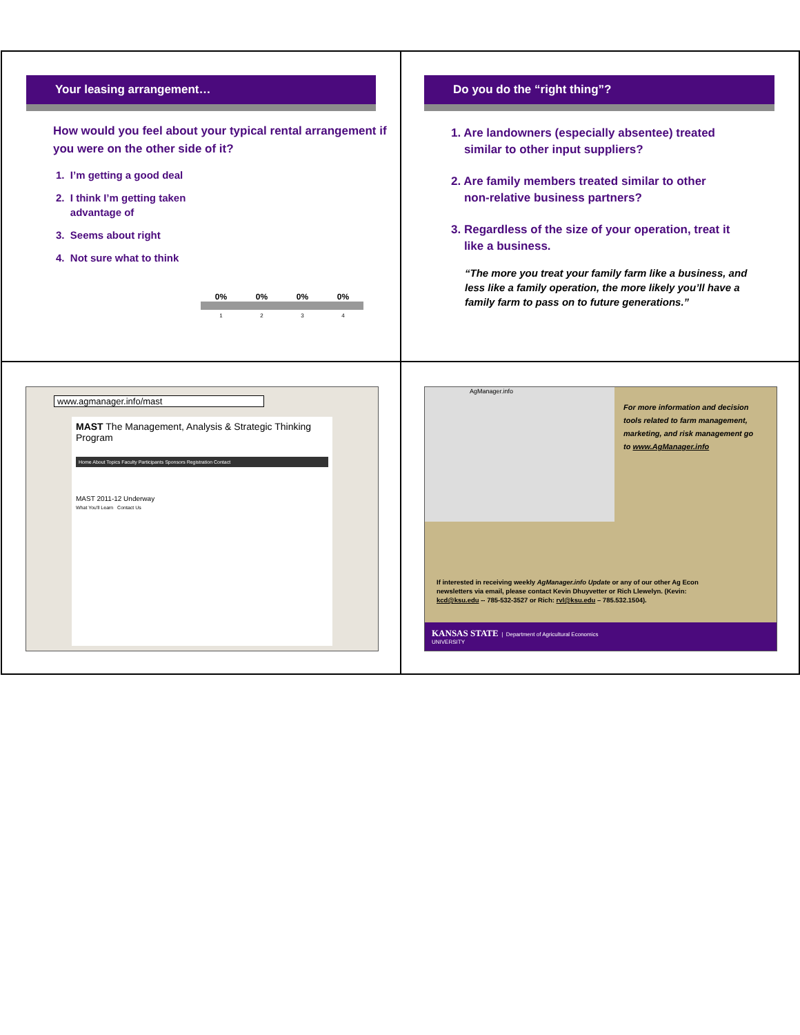Your leasing arrangement…
How would you feel about your typical rental arrangement if you were on the other side of it?
1. I’m getting a good deal
2. I think I’m getting taken
advantage of
3. Seems about right
4. Not sure what to think
0% 0% 0% 0%
1 2 3 4
Do you do the “right thing”?
1. Are landowners (especially absentee) treated
similar to other input suppliers?
2. Are family members treated similar to other
non-relative business partners?
3. Regardless of the size of your operation, treat it
like a business.
“The more you treat your family farm like a business, and less like a family operation, the more likely you’ll have a family farm to pass on to future generations.”
www.agmanager.info/mast
MAST The Management, Analysis & Strategic Thinking Program
Home About Topics Faculty Participants Sponsors Registration Contact
MAST 2011-12 Underway
What You'll Learn Contact Us
AgManager.info
For more information and decision tools related to farm management, marketing, and risk management go to www.AgManager.info
If interested in receiving weekly AgManager.info Update or any of our other Ag Econ newsletters via email, please contact Kevin Dhuyvetter or Rich Llewelyn. (Kevin: kcd@ksu.edu -- 785-532-3527 or Rich: rvl@ksu.edu – 785.532.1504).
KANSAS STATE | Department of Agricultural Economics
UNIVERSITY